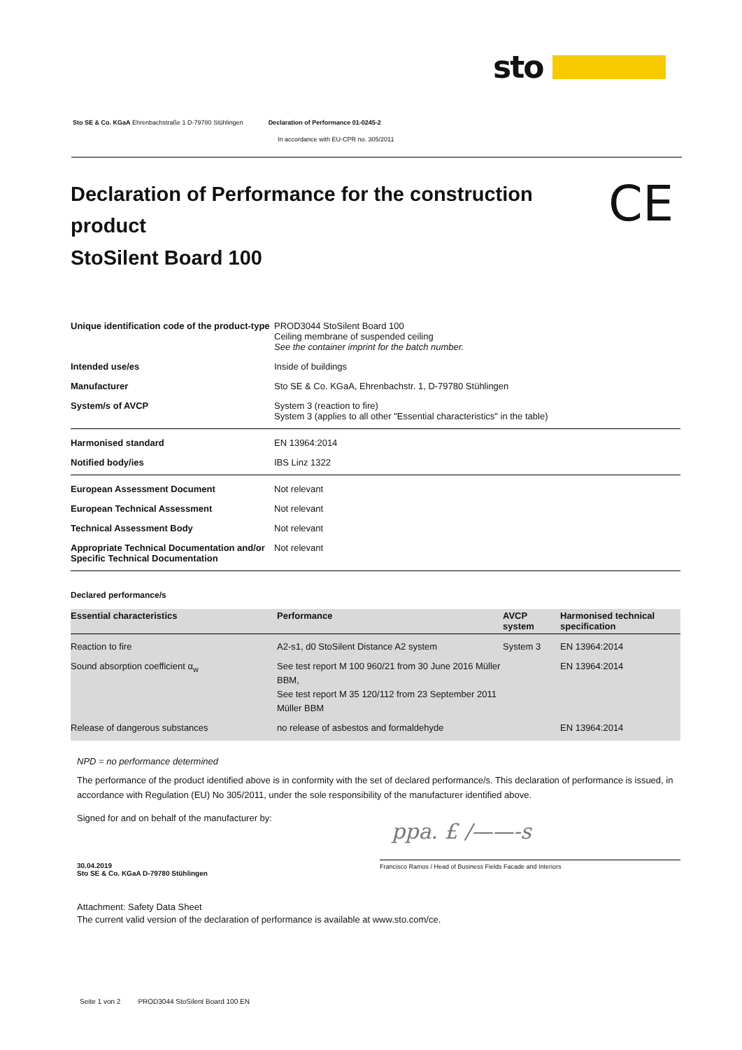sto
Sto SE & Co. KGaA Ehrenbachstraße 1 D-79780 Stühlingen Declaration of Performance 01-0245-2
In accordance with EU-CPR no. 305/2011
Declaration of Performance for the construction product
StoSilent Board 100
CE
| Unique identification code of the product-type | PROD3044 StoSilent Board 100 Ceiling membrane of suspended ceiling See the container imprint for the batch number. |
| Intended use/es | Inside of buildings |
| Manufacturer | Sto SE & Co. KGaA, Ehrenbachstr. 1, D-79780 Stühlingen |
| System/s of AVCP | System 3 (reaction to fire) System 3 (applies to all other "Essential characteristics" in the table) |
| Harmonised standard | EN 13964:2014 |
| Notified body/ies | IBS Linz 1322 |
| European Assessment Document | Not relevant |
| European Technical Assessment | Not relevant |
| Technical Assessment Body | Not relevant |
| Appropriate Technical Documentation and/or Specific Technical Documentation | Not relevant |
Declared performance/s
| Essential characteristics | Performance | AVCP system | Harmonised technical specification |
| --- | --- | --- | --- |
| Reaction to fire | A2-s1, d0 StoSilent Distance A2 system | System 3 | EN 13964:2014 |
| Sound absorption coefficient α<sub>w</sub> | See test report M 100 960/21 from 30 June 2016 Müller BBM, See test report M 35 120/112 from 23 September 2011 Müller BBM | | EN 13964:2014 |
| Release of dangerous substances | no release of asbestos and formaldehyde | | EN 13964:2014 |
NPD = no performance determined
The performance of the product identified above is in conformity with the set of declared performance/s. This declaration of performance is issued, in accordance with Regulation (EU) No 305/2011, under the sole responsibility of the manufacturer identified above.
Signed for and on behalf of the manufacturer by:
ppa. £ /——-s
Francisco Ramos / Head of Business Fields Facade and Interiors
30.04.2019
Sto SE & Co. KGaA D-79780 Stühlingen
Attachment: Safety Data Sheet
The current valid version of the declaration of performance is available at www.sto.com/ce.
Seite 1 von 2 PROD3044 StoSilent Board 100 EN